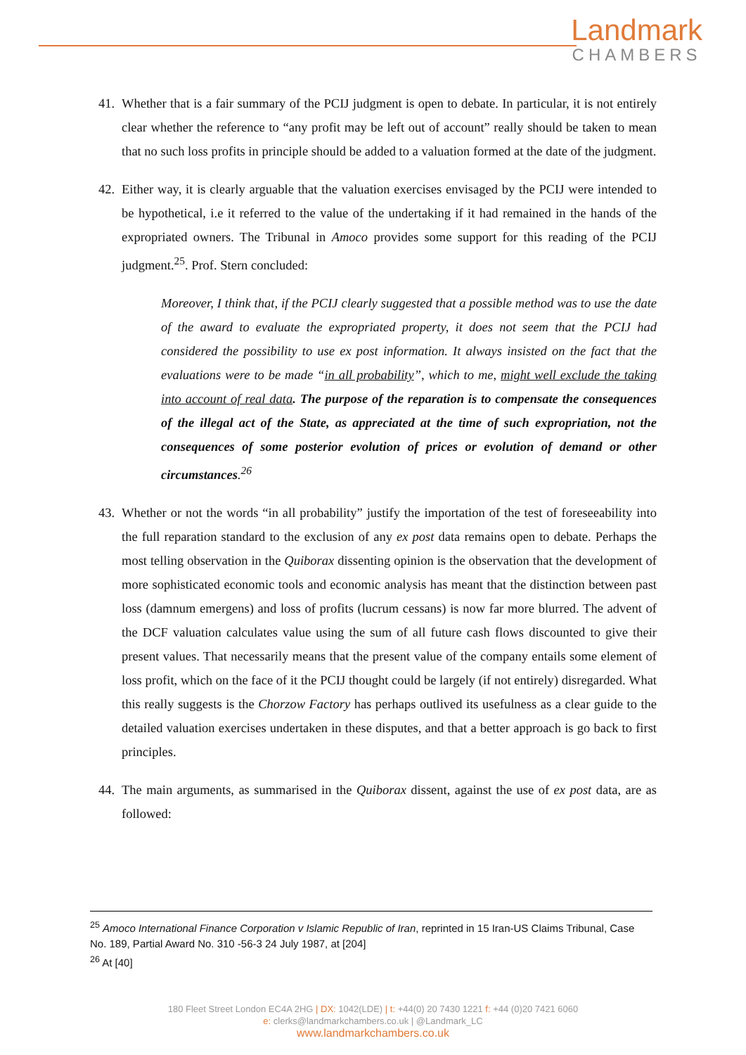Landmark
CHAMBERS
41. Whether that is a fair summary of the PCIJ judgment is open to debate. In particular, it is not entirely clear whether the reference to “any profit may be left out of account” really should be taken to mean that no such loss profits in principle should be added to a valuation formed at the date of the judgment.
42. Either way, it is clearly arguable that the valuation exercises envisaged by the PCIJ were intended to be hypothetical, i.e it referred to the value of the undertaking if it had remained in the hands of the expropriated owners. The Tribunal in Amoco provides some support for this reading of the PCIJ judgment.<sup>25</sup>. Prof. Stern concluded:
Moreover, I think that, if the PCIJ clearly suggested that a possible method was to use the date of the award to evaluate the expropriated property, it does not seem that the PCIJ had considered the possibility to use ex post information. It always insisted on the fact that the evaluations were to be made “in all probability”, which to me, might well exclude the taking into account of real data. The purpose of the reparation is to compensate the consequences of the illegal act of the State, as appreciated at the time of such expropriation, not the consequences of some posterior evolution of prices or evolution of demand or other circumstances.<sup>26</sup>
43. Whether or not the words “in all probability” justify the importation of the test of foreseeability into the full reparation standard to the exclusion of any ex post data remains open to debate. Perhaps the most telling observation in the Quiborax dissenting opinion is the observation that the development of more sophisticated economic tools and economic analysis has meant that the distinction between past loss (damnum emergens) and loss of profits (lucrum cessans) is now far more blurred. The advent of the DCF valuation calculates value using the sum of all future cash flows discounted to give their present values. That necessarily means that the present value of the company entails some element of loss profit, which on the face of it the PCIJ thought could be largely (if not entirely) disregarded. What this really suggests is the Chorzow Factory has perhaps outlived its usefulness as a clear guide to the detailed valuation exercises undertaken in these disputes, and that a better approach is go back to first principles.
44. The main arguments, as summarised in the Quiborax dissent, against the use of ex post data, are as followed:
<sup>25</sup> Amoco International Finance Corporation v Islamic Republic of Iran, reprinted in 15 Iran-US Claims Tribunal, Case No. 189, Partial Award No. 310 -56-3 24 July 1987, at [204]
<sup>26</sup> At [40]
180 Fleet Street London EC4A 2HG | DX: 1042(LDE) | t: +44(0) 20 7430 1221 f: +44 (0)20 7421 6060
e: clerks@landmarkchambers.co.uk | @Landmark_LC
www.landmarkchambers.co.uk